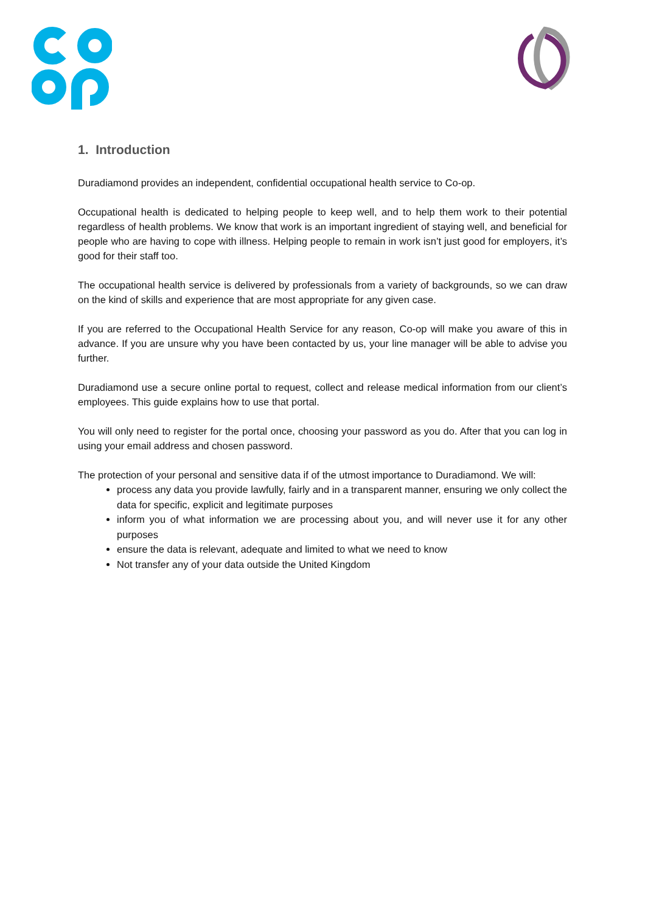1. Introduction
Duradiamond provides an independent, confidential occupational health service to Co-op.
Occupational health is dedicated to helping people to keep well, and to help them work to their potential regardless of health problems. We know that work is an important ingredient of staying well, and beneficial for people who are having to cope with illness. Helping people to remain in work isn’t just good for employers, it’s good for their staff too.
The occupational health service is delivered by professionals from a variety of backgrounds, so we can draw on the kind of skills and experience that are most appropriate for any given case.
If you are referred to the Occupational Health Service for any reason, Co-op will make you aware of this in advance. If you are unsure why you have been contacted by us, your line manager will be able to advise you further.
Duradiamond use a secure online portal to request, collect and release medical information from our client’s employees. This guide explains how to use that portal.
You will only need to register for the portal once, choosing your password as you do. After that you can log in using your email address and chosen password.
The protection of your personal and sensitive data if of the utmost importance to Duradiamond. We will:
process any data you provide lawfully, fairly and in a transparent manner, ensuring we only collect the data for specific, explicit and legitimate purposes
inform you of what information we are processing about you, and will never use it for any other purposes
ensure the data is relevant, adequate and limited to what we need to know
Not transfer any of your data outside the United Kingdom